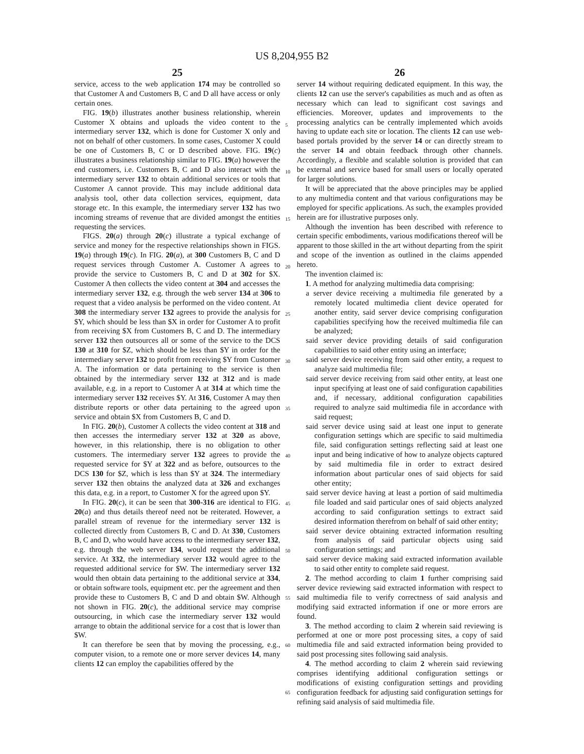US 8,204,955 B2
25
service, access to the web application 174 may be controlled so that Customer A and Customers B, C and D all have access or only certain ones.
FIG. 19(b) illustrates another business relationship, wherein Customer X obtains and uploads the video content to the intermediary server 132, which is done for Customer X only and not on behalf of other customers. In some cases, Customer X could be one of Customers B, C or D described above. FIG. 19(c) illustrates a business relationship similar to FIG. 19(a) however the end customers, i.e. Customers B, C and D also interact with the intermediary server 132 to obtain additional services or tools that Customer A cannot provide. This may include additional data analysis tool, other data collection services, equipment, data storage etc. In this example, the intermediary server 132 has two incoming streams of revenue that are divided amongst the entities requesting the services.
FIGS. 20(a) through 20(c) illustrate a typical exchange of service and money for the respective relationships shown in FIGS. 19(a) through 19(c). In FIG. 20(a), at 300 Customers B, C and D request services through Customer A. Customer A agrees to provide the service to Customers B, C and D at 302 for $X. Customer A then collects the video content at 304 and accesses the intermediary server 132, e.g. through the web server 134 at 306 to request that a video analysis be performed on the video content. At 308 the intermediary server 132 agrees to provide the analysis for $Y, which should be less than $X in order for Customer A to profit from receiving $X from Customers B, C and D. The intermediary server 132 then outsources all or some of the service to the DCS 130 at 310 for $Z, which should be less than $Y in order for the intermediary server 132 to profit from receiving $Y from Customer A. The information or data pertaining to the service is then obtained by the intermediary server 132 at 312 and is made available, e.g. in a report to Customer A at 314 at which time the intermediary server 132 receives $Y. At 316, Customer A may then distribute reports or other data pertaining to the agreed upon service and obtain $X from Customers B, C and D.
In FIG. 20(b), Customer A collects the video content at 318 and then accesses the intermediary server 132 at 320 as above, however, in this relationship, there is no obligation to other customers. The intermediary server 132 agrees to provide the requested service for $Y at 322 and as before, outsources to the DCS 130 for $Z, which is less than $Y at 324. The intermediary server 132 then obtains the analyzed data at 326 and exchanges this data, e.g. in a report, to Customer X for the agreed upon $Y.
In FIG. 20(c), it can be seen that 300-316 are identical to FIG. 20(a) and thus details thereof need not be reiterated. However, a parallel stream of revenue for the intermediary server 132 is collected directly from Customers B, C and D. At 330, Customers B, C and D, who would have access to the intermediary server 132, e.g. through the web server 134, would request the additional service. At 332, the intermediary server 132 would agree to the requested additional service for $W. The intermediary server 132 would then obtain data pertaining to the additional service at 334, or obtain software tools, equipment etc. per the agreement and then provide these to Customers B, C and D and obtain $W. Although not shown in FIG. 20(c), the additional service may comprise outsourcing, in which case the intermediary server 132 would arrange to obtain the additional service for a cost that is lower than $W.
It can therefore be seen that by moving the processing, e.g., computer vision, to a remote one or more server devices 14, many clients 12 can employ the capabilities offered by the
26
server 14 without requiring dedicated equipment. In this way, the clients 12 can use the server's capabilities as much and as often as necessary which can lead to significant cost savings and efficiencies. Moreover, updates and improvements to the processing analytics can be centrally implemented which avoids having to update each site or location. The clients 12 can use web-based portals provided by the server 14 or can directly stream to the server 14 and obtain feedback through other channels. Accordingly, a flexible and scalable solution is provided that can be external and service based for small users or locally operated for larger solutions.
It will be appreciated that the above principles may be applied to any multimedia content and that various configurations may be employed for specific applications. As such, the examples provided herein are for illustrative purposes only.
Although the invention has been described with reference to certain specific embodiments, various modifications thereof will be apparent to those skilled in the art without departing from the spirit and scope of the invention as outlined in the claims appended hereto.
The invention claimed is:
1. A method for analyzing multimedia data comprising:
a server device receiving a multimedia file generated by a remotely located multimedia client device operated for another entity, said server device comprising configuration capabilities specifying how the received multimedia file can be analyzed;
said server device providing details of said configuration capabilities to said other entity using an interface;
said server device receiving from said other entity, a request to analyze said multimedia file;
said server device receiving from said other entity, at least one input specifying at least one of said configuration capabilities and, if necessary, additional configuration capabilities required to analyze said multimedia file in accordance with said request;
said server device using said at least one input to generate configuration settings which are specific to said multimedia file, said configuration settings reflecting said at least one input and being indicative of how to analyze objects captured by said multimedia file in order to extract desired information about particular ones of said objects for said other entity;
said server device having at least a portion of said multimedia file loaded and said particular ones of said objects analyzed according to said configuration settings to extract said desired information therefrom on behalf of said other entity;
said server device obtaining extracted information resulting from analysis of said particular objects using said configuration settings; and
said server device making said extracted information available to said other entity to complete said request.
2. The method according to claim 1 further comprising said server device reviewing said extracted information with respect to said multimedia file to verify correctness of said analysis and modifying said extracted information if one or more errors are found.
3. The method according to claim 2 wherein said reviewing is performed at one or more post processing sites, a copy of said multimedia file and said extracted information being provided to said post processing sites following said analysis.
4. The method according to claim 2 wherein said reviewing comprises identifying additional configuration settings or modifications of existing configuration settings and providing configuration feedback for adjusting said configuration settings for refining said analysis of said multimedia file.
5
10
15
20
25
30
35
40
45
50
55
60
65